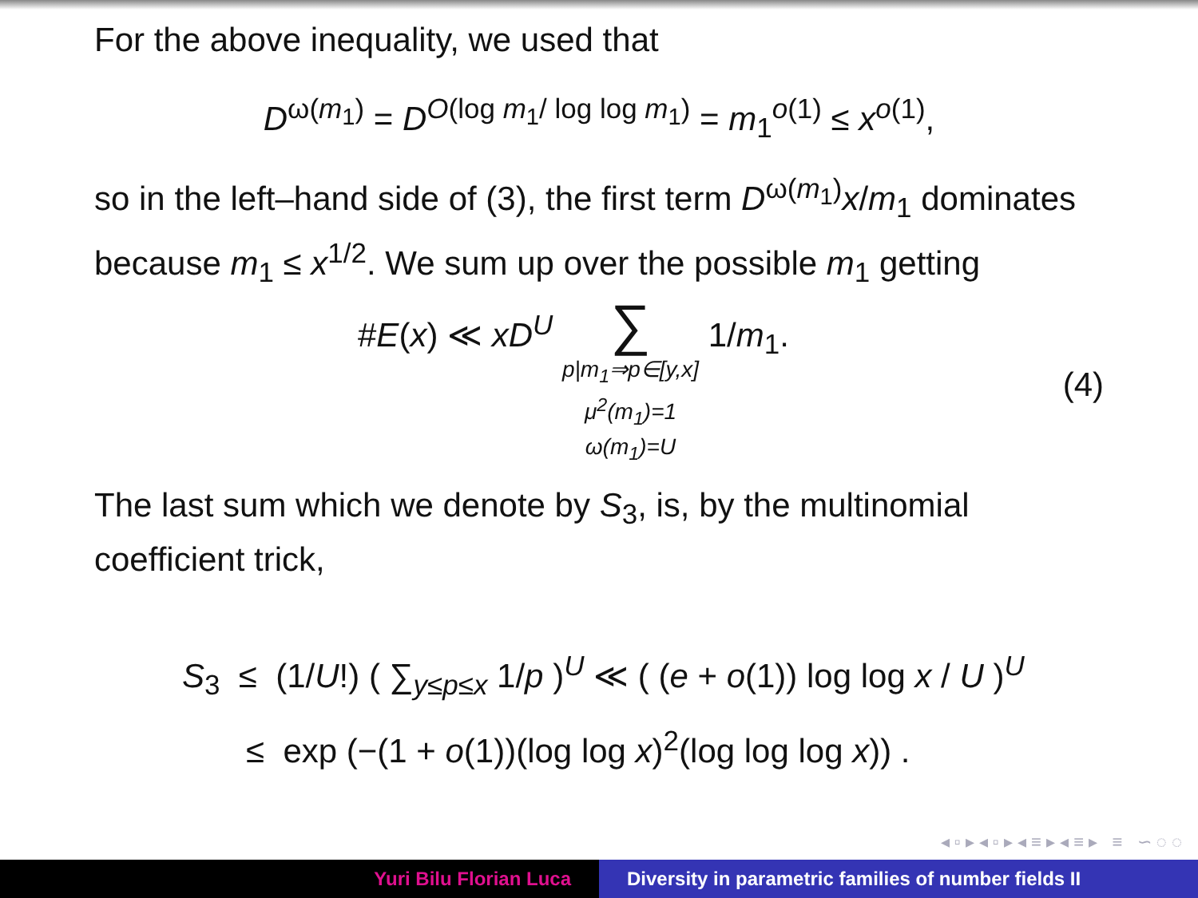For the above inequality, we used that
D<sup>ω(m<sub>1</sub>)</sup> = D<sup>O(log m<sub>1</sub>/ log log m<sub>1</sub>)</sup> = m<sub>1</sub><sup>o(1)</sup> ≤ x<sup>o(1)</sup>,
so in the left–hand side of (3), the first term D<sup>ω(m<sub>1</sub>)</sup>x/m<sub>1</sub> dominates because m<sub>1</sub> ≤ x<sup>1/2</sup>. We sum up over the possible m<sub>1</sub> getting
#E(x) ≪ xD<sup>U</sup> ∑ p|m<sub>1</sub>⇒p∈[y,x]
μ<sup>2</sup>(m<sub>1</sub>)=1
ω(m<sub>1</sub>)=U 1/m<sub>1</sub>. (4)
The last sum which we denote by S<sub>3</sub>, is, by the multinomial coefficient trick,
S<sub>3</sub> ≤ (1/U!) ( ∑<sub>y≤p≤x</sub> 1/p )<sup>U</sup> ≪ ( (e + o(1)) log log x / U )<sup>U</sup>
≤ exp (−(1 + o(1))(log log x)<sup>2</sup>(log log log x)) .
◂ ▫ ▸ ◂ ▫ ▸ ◂ ≡ ▸ ◂ ≡ ▸ ≡ ∽ ◌ ◌
Yuri Bilu Florian Luca Diversity in parametric families of number fields II